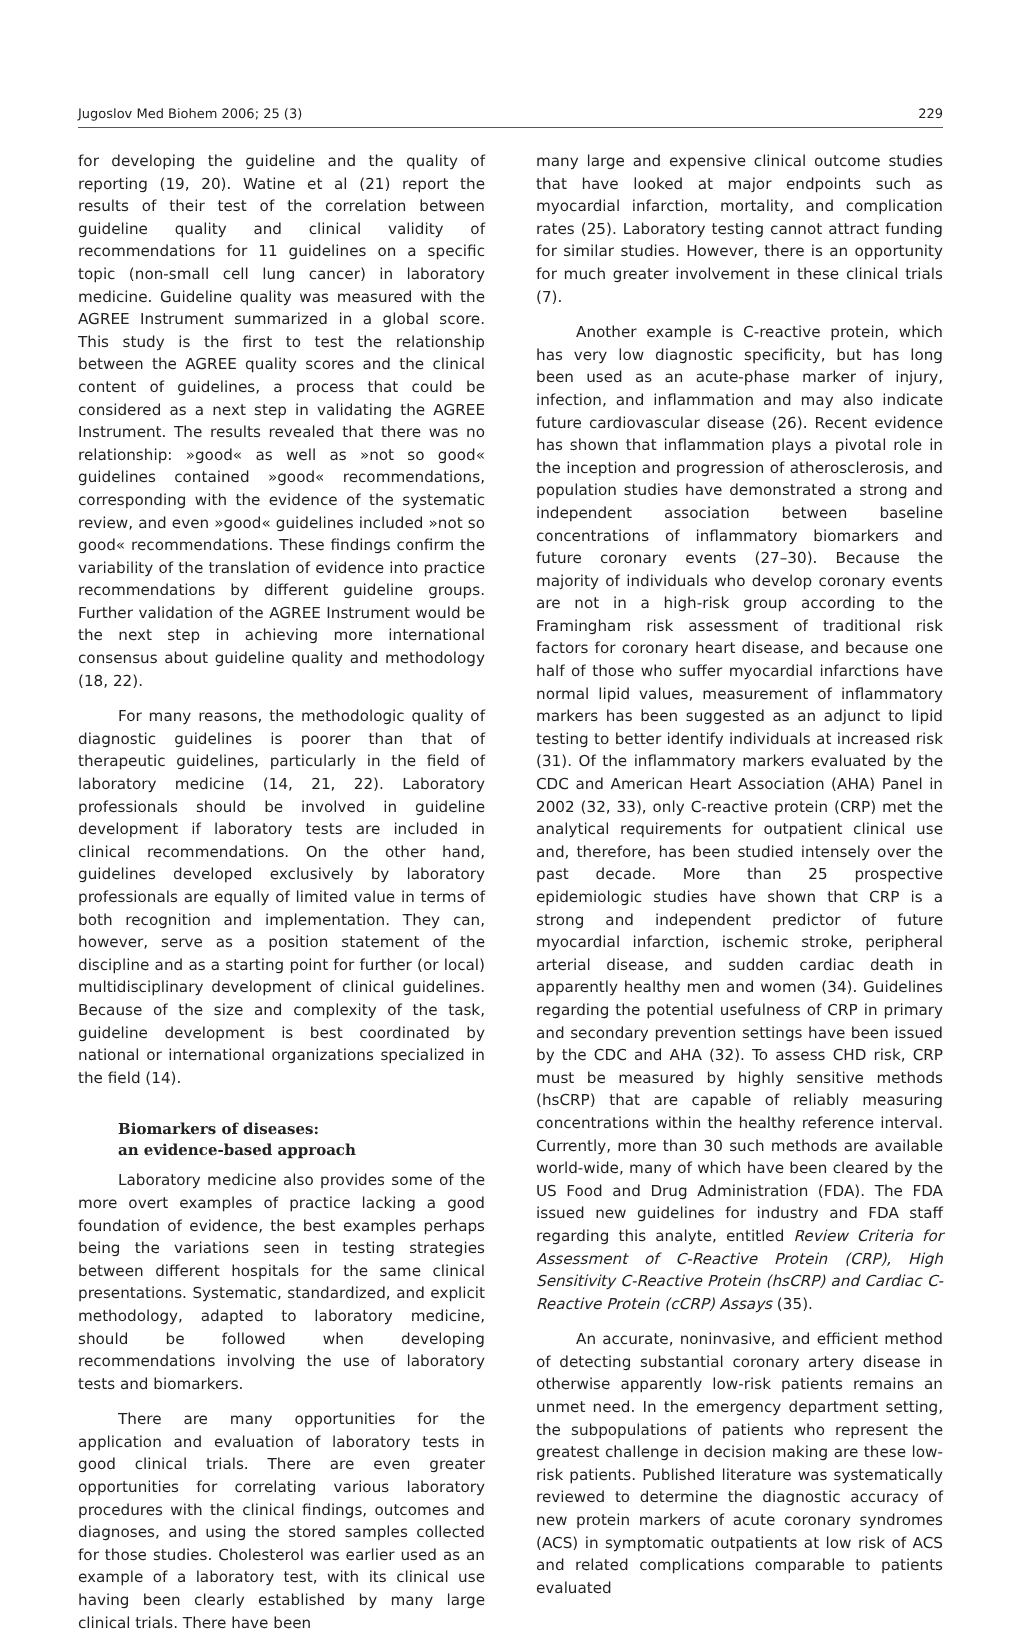Jugoslov Med Biohem 2006; 25 (3) 229
for developing the guideline and the quality of reporting (19, 20). Watine et al (21) report the results of their test of the correlation between guideline quality and clinical validity of recommendations for 11 guidelines on a specific topic (non-small cell lung cancer) in laboratory medicine. Guideline quality was measured with the AGREE Instrument summarized in a global score. This study is the first to test the relationship between the AGREE quality scores and the clinical content of guidelines, a process that could be considered as a next step in validating the AGREE Instrument. The results revealed that there was no relationship: »good« as well as »not so good« guidelines contained »good« recommendations, corresponding with the evidence of the systematic review, and even »good« guidelines included »not so good« recommendations. These findings confirm the variability of the translation of evidence into practice recommendations by different guideline groups. Further validation of the AGREE Instrument would be the next step in achieving more international consensus about guideline quality and methodology (18, 22).
For many reasons, the methodologic quality of diagnostic guidelines is poorer than that of therapeutic guidelines, particularly in the field of laboratory medicine (14, 21, 22). Laboratory professionals should be involved in guideline development if laboratory tests are included in clinical recommendations. On the other hand, guidelines developed exclusively by laboratory professionals are equally of limited value in terms of both recognition and implementation. They can, however, serve as a position statement of the discipline and as a starting point for further (or local) multidisciplinary development of clinical guidelines. Because of the size and complexity of the task, guideline development is best coordinated by national or international organizations specialized in the field (14).
Biomarkers of diseases:
an evidence-based approach
Laboratory medicine also provides some of the more overt examples of practice lacking a good foundation of evidence, the best examples perhaps being the variations seen in testing strategies between different hospitals for the same clinical presentations. Systematic, standardized, and explicit methodology, adapted to laboratory medicine, should be followed when developing recommendations involving the use of laboratory tests and biomarkers.
There are many opportunities for the application and evaluation of laboratory tests in good clinical trials. There are even greater opportunities for correlating various laboratory procedures with the clinical findings, outcomes and diagnoses, and using the stored samples collected for those studies. Cholesterol was earlier used as an example of a laboratory test, with its clinical use having been clearly established by many large clinical trials. There have been
many large and expensive clinical outcome studies that have looked at major endpoints such as myocardial infarction, mortality, and complication rates (25). Laboratory testing cannot attract funding for similar studies. However, there is an opportunity for much greater involvement in these clinical trials (7).
Another example is C-reactive protein, which has very low diagnostic specificity, but has long been used as an acute-phase marker of injury, infection, and inflammation and may also indicate future cardiovascular disease (26). Recent evidence has shown that inflammation plays a pivotal role in the inception and progression of atherosclerosis, and population studies have demonstrated a strong and independent association between baseline concentrations of inflammatory biomarkers and future coronary events (27–30). Because the majority of individuals who develop coronary events are not in a high-risk group according to the Framingham risk assessment of traditional risk factors for coronary heart disease, and because one half of those who suffer myocardial infarctions have normal lipid values, measurement of inflammatory markers has been suggested as an adjunct to lipid testing to better identify individuals at increased risk (31). Of the inflammatory markers evaluated by the CDC and American Heart Association (AHA) Panel in 2002 (32, 33), only C-reactive protein (CRP) met the analytical requirements for outpatient clinical use and, therefore, has been studied intensely over the past decade. More than 25 prospective epidemiologic studies have shown that CRP is a strong and independent predictor of future myocardial infarction, ischemic stroke, peripheral arterial disease, and sudden cardiac death in apparently healthy men and women (34). Guidelines regarding the potential usefulness of CRP in primary and secondary prevention settings have been issued by the CDC and AHA (32). To assess CHD risk, CRP must be measured by highly sensitive methods (hsCRP) that are capable of reliably measuring concentrations within the healthy reference interval. Currently, more than 30 such methods are available world-wide, many of which have been cleared by the US Food and Drug Administration (FDA). The FDA issued new guidelines for industry and FDA staff regarding this analyte, entitled Review Criteria for Assessment of C-Reactive Protein (CRP), High Sensitivity C-Reactive Protein (hsCRP) and Cardiac C-Reactive Protein (cCRP) Assays (35).
An accurate, noninvasive, and efficient method of detecting substantial coronary artery disease in otherwise apparently low-risk patients remains an unmet need. In the emergency department setting, the subpopulations of patients who represent the greatest challenge in decision making are these low-risk patients. Published literature was systematically reviewed to determine the diagnostic accuracy of new protein markers of acute coronary syndromes (ACS) in symptomatic outpatients at low risk of ACS and related complications comparable to patients evaluated